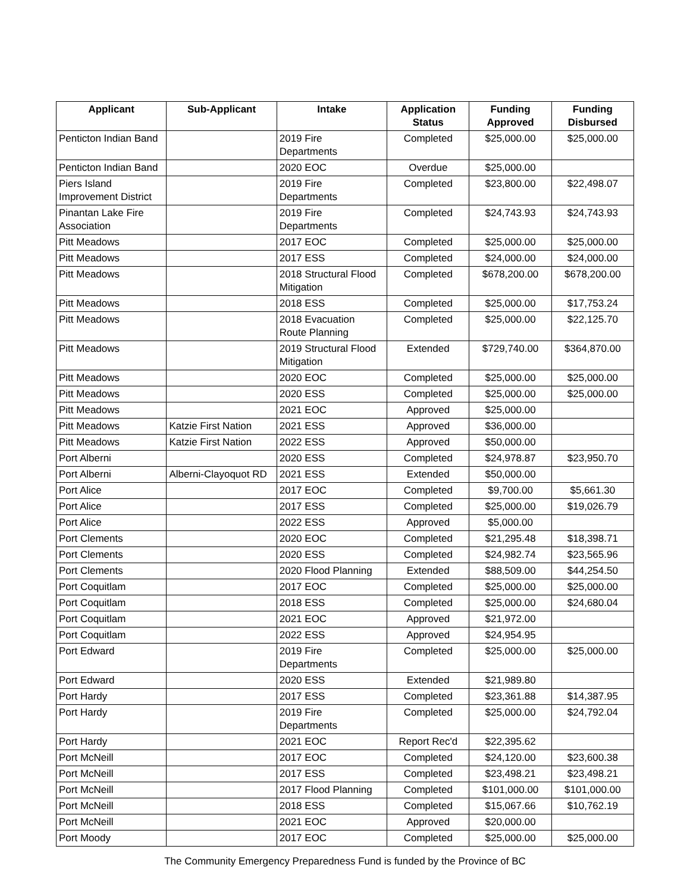| Applicant | Sub-Applicant | Intake | Application Status | Funding Approved | Funding Disbursed |
| --- | --- | --- | --- | --- | --- |
| Penticton Indian Band | | 2019 Fire Departments | Completed | $25,000.00 | $25,000.00 |
| Penticton Indian Band | | 2020 EOC | Overdue | $25,000.00 | |
| Piers Island Improvement District | | 2019 Fire Departments | Completed | $23,800.00 | $22,498.07 |
| Pinantan Lake Fire Association | | 2019 Fire Departments | Completed | $24,743.93 | $24,743.93 |
| Pitt Meadows | | 2017 EOC | Completed | $25,000.00 | $25,000.00 |
| Pitt Meadows | | 2017 ESS | Completed | $24,000.00 | $24,000.00 |
| Pitt Meadows | | 2018 Structural Flood Mitigation | Completed | $678,200.00 | $678,200.00 |
| Pitt Meadows | | 2018 ESS | Completed | $25,000.00 | $17,753.24 |
| Pitt Meadows | | 2018 Evacuation Route Planning | Completed | $25,000.00 | $22,125.70 |
| Pitt Meadows | | 2019 Structural Flood Mitigation | Extended | $729,740.00 | $364,870.00 |
| Pitt Meadows | | 2020 EOC | Completed | $25,000.00 | $25,000.00 |
| Pitt Meadows | | 2020 ESS | Completed | $25,000.00 | $25,000.00 |
| Pitt Meadows | | 2021 EOC | Approved | $25,000.00 | |
| Pitt Meadows | Katzie First Nation | 2021 ESS | Approved | $36,000.00 | |
| Pitt Meadows | Katzie First Nation | 2022 ESS | Approved | $50,000.00 | |
| Port Alberni | | 2020 ESS | Completed | $24,978.87 | $23,950.70 |
| Port Alberni | Alberni-Clayoquot RD | 2021 ESS | Extended | $50,000.00 | |
| Port Alice | | 2017 EOC | Completed | $9,700.00 | $5,661.30 |
| Port Alice | | 2017 ESS | Completed | $25,000.00 | $19,026.79 |
| Port Alice | | 2022 ESS | Approved | $5,000.00 | |
| Port Clements | | 2020 EOC | Completed | $21,295.48 | $18,398.71 |
| Port Clements | | 2020 ESS | Completed | $24,982.74 | $23,565.96 |
| Port Clements | | 2020 Flood Planning | Extended | $88,509.00 | $44,254.50 |
| Port Coquitlam | | 2017 EOC | Completed | $25,000.00 | $25,000.00 |
| Port Coquitlam | | 2018 ESS | Completed | $25,000.00 | $24,680.04 |
| Port Coquitlam | | 2021 EOC | Approved | $21,972.00 | |
| Port Coquitlam | | 2022 ESS | Approved | $24,954.95 | |
| Port Edward | | 2019 Fire Departments | Completed | $25,000.00 | $25,000.00 |
| Port Edward | | 2020 ESS | Extended | $21,989.80 | |
| Port Hardy | | 2017 ESS | Completed | $23,361.88 | $14,387.95 |
| Port Hardy | | 2019 Fire Departments | Completed | $25,000.00 | $24,792.04 |
| Port Hardy | | 2021 EOC | Report Rec'd | $22,395.62 | |
| Port McNeill | | 2017 EOC | Completed | $24,120.00 | $23,600.38 |
| Port McNeill | | 2017 ESS | Completed | $23,498.21 | $23,498.21 |
| Port McNeill | | 2017 Flood Planning | Completed | $101,000.00 | $101,000.00 |
| Port McNeill | | 2018 ESS | Completed | $15,067.66 | $10,762.19 |
| Port McNeill | | 2021 EOC | Approved | $20,000.00 | |
| Port Moody | | 2017 EOC | Completed | $25,000.00 | $25,000.00 |
The Community Emergency Preparedness Fund is funded by the Province of BC